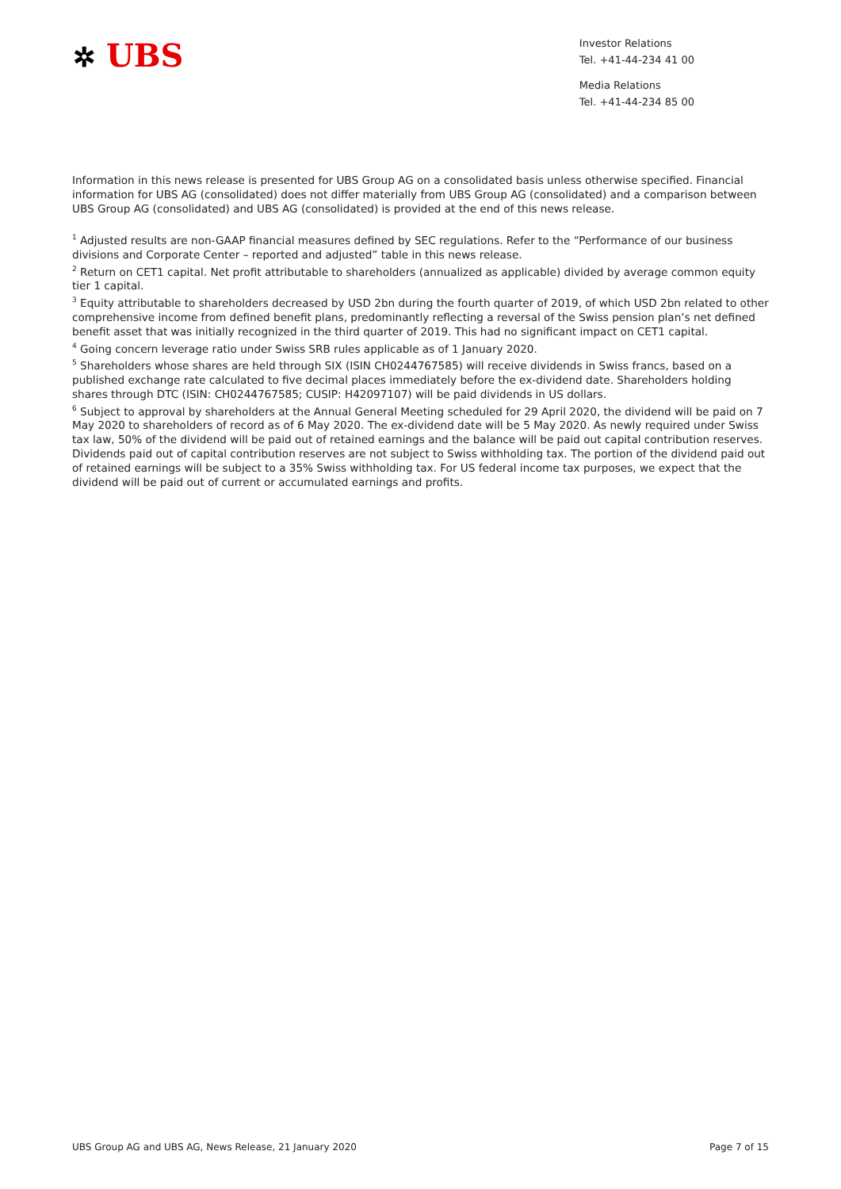✲ UBS
Investor Relations
Tel. +41-44-234 41 00
Media Relations
Tel. +41-44-234 85 00
Information in this news release is presented for UBS Group AG on a consolidated basis unless otherwise specified. Financial information for UBS AG (consolidated) does not differ materially from UBS Group AG (consolidated) and a comparison between UBS Group AG (consolidated) and UBS AG (consolidated) is provided at the end of this news release.
<sup>1</sup> Adjusted results are non-GAAP financial measures defined by SEC regulations. Refer to the “Performance of our business divisions and Corporate Center – reported and adjusted” table in this news release.
<sup>2</sup> Return on CET1 capital. Net profit attributable to shareholders (annualized as applicable) divided by average common equity tier 1 capital.
<sup>3</sup> Equity attributable to shareholders decreased by USD 2bn during the fourth quarter of 2019, of which USD 2bn related to other comprehensive income from defined benefit plans, predominantly reflecting a reversal of the Swiss pension plan’s net defined benefit asset that was initially recognized in the third quarter of 2019. This had no significant impact on CET1 capital.
<sup>4</sup> Going concern leverage ratio under Swiss SRB rules applicable as of 1 January 2020.
<sup>5</sup> Shareholders whose shares are held through SIX (ISIN CH0244767585) will receive dividends in Swiss francs, based on a published exchange rate calculated to five decimal places immediately before the ex-dividend date. Shareholders holding shares through DTC (ISIN: CH0244767585; CUSIP: H42097107) will be paid dividends in US dollars.
<sup>6</sup> Subject to approval by shareholders at the Annual General Meeting scheduled for 29 April 2020, the dividend will be paid on 7 May 2020 to shareholders of record as of 6 May 2020. The ex-dividend date will be 5 May 2020. As newly required under Swiss tax law, 50% of the dividend will be paid out of retained earnings and the balance will be paid out capital contribution reserves. Dividends paid out of capital contribution reserves are not subject to Swiss withholding tax. The portion of the dividend paid out of retained earnings will be subject to a 35% Swiss withholding tax. For US federal income tax purposes, we expect that the dividend will be paid out of current or accumulated earnings and profits.
UBS Group AG and UBS AG, News Release, 21 January 2020 Page 7 of 15